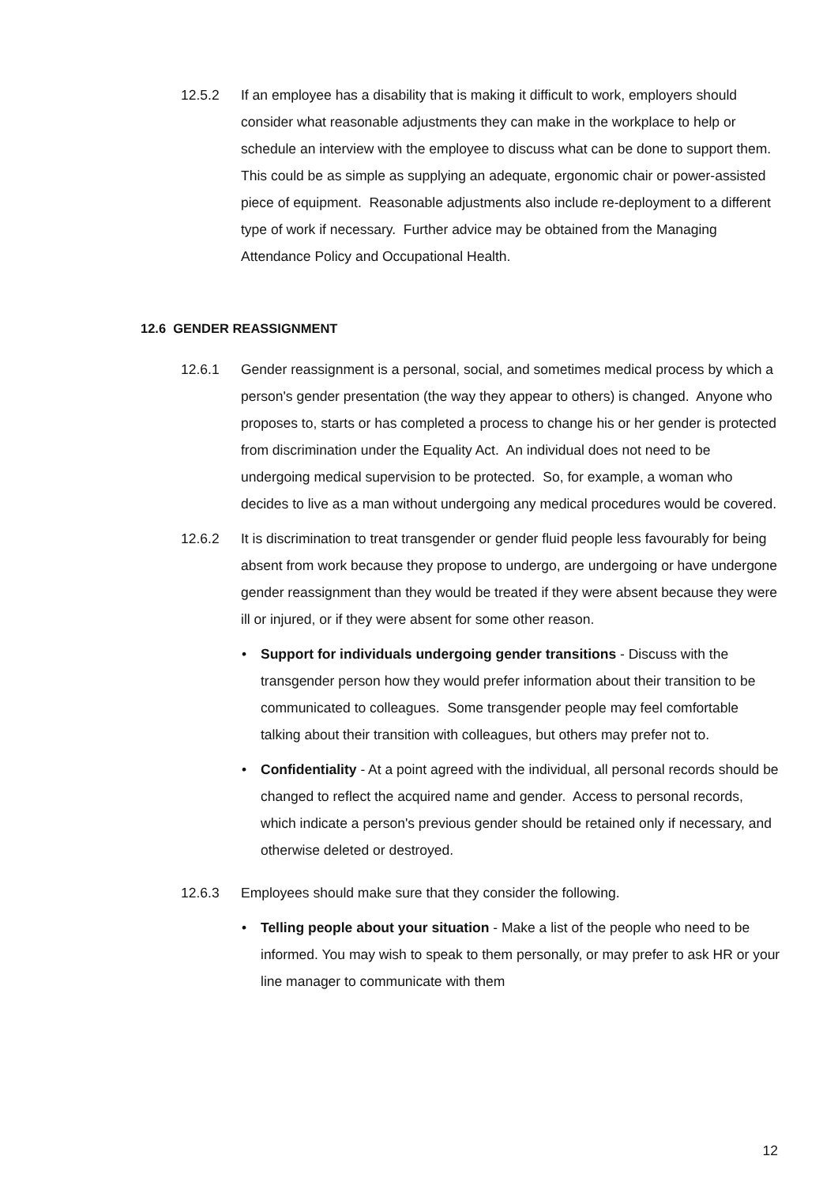12.5.2 If an employee has a disability that is making it difficult to work, employers should consider what reasonable adjustments they can make in the workplace to help or schedule an interview with the employee to discuss what can be done to support them. This could be as simple as supplying an adequate, ergonomic chair or power-assisted piece of equipment. Reasonable adjustments also include re-deployment to a different type of work if necessary. Further advice may be obtained from the Managing Attendance Policy and Occupational Health.
12.6 GENDER REASSIGNMENT
12.6.1 Gender reassignment is a personal, social, and sometimes medical process by which a person's gender presentation (the way they appear to others) is changed. Anyone who proposes to, starts or has completed a process to change his or her gender is protected from discrimination under the Equality Act. An individual does not need to be undergoing medical supervision to be protected. So, for example, a woman who decides to live as a man without undergoing any medical procedures would be covered.
12.6.2 It is discrimination to treat transgender or gender fluid people less favourably for being absent from work because they propose to undergo, are undergoing or have undergone gender reassignment than they would be treated if they were absent because they were ill or injured, or if they were absent for some other reason.
• Support for individuals undergoing gender transitions - Discuss with the transgender person how they would prefer information about their transition to be communicated to colleagues. Some transgender people may feel comfortable talking about their transition with colleagues, but others may prefer not to.
• Confidentiality - At a point agreed with the individual, all personal records should be changed to reflect the acquired name and gender. Access to personal records, which indicate a person's previous gender should be retained only if necessary, and otherwise deleted or destroyed.
12.6.3 Employees should make sure that they consider the following.
• Telling people about your situation - Make a list of the people who need to be informed. You may wish to speak to them personally, or may prefer to ask HR or your line manager to communicate with them
12